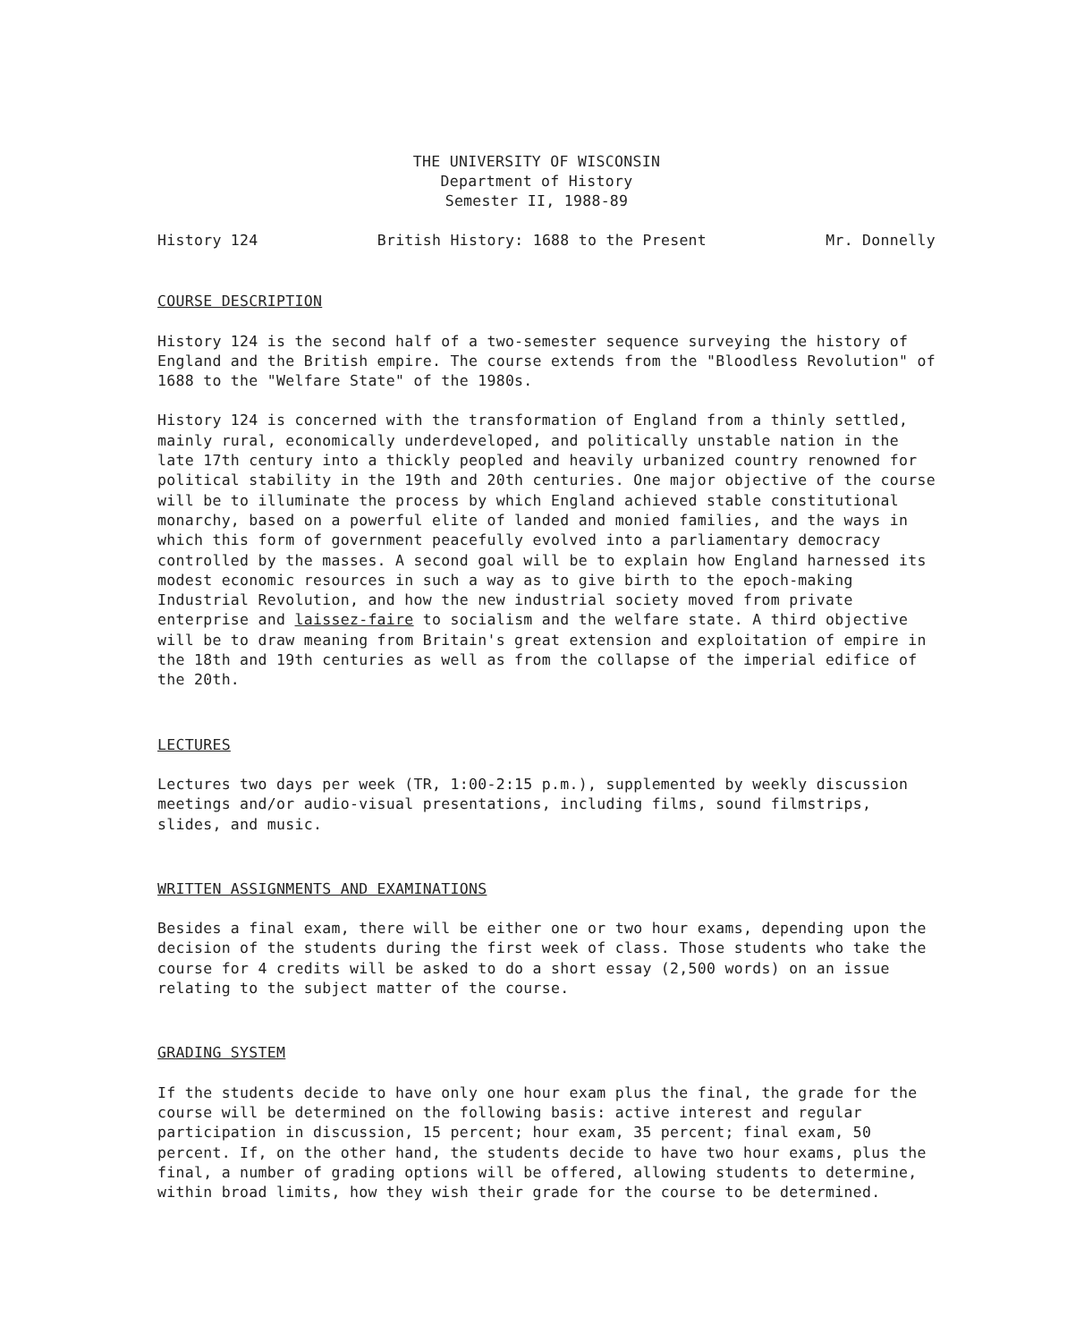THE UNIVERSITY OF WISCONSIN
Department of History
Semester II, 1988-89
History 124 British History: 1688 to the Present Mr. Donnelly
COURSE DESCRIPTION
History 124 is the second half of a two-semester sequence surveying the history of England and the British empire. The course extends from the "Bloodless Revolution" of 1688 to the "Welfare State" of the 1980s.
History 124 is concerned with the transformation of England from a thinly settled, mainly rural, economically underdeveloped, and politically unstable nation in the late 17th century into a thickly peopled and heavily urbanized country renowned for political stability in the 19th and 20th centuries. One major objective of the course will be to illuminate the process by which England achieved stable constitutional monarchy, based on a powerful elite of landed and monied families, and the ways in which this form of government peacefully evolved into a parliamentary democracy controlled by the masses. A second goal will be to explain how England harnessed its modest economic resources in such a way as to give birth to the epoch-making Industrial Revolution, and how the new industrial society moved from private enterprise and laissez-faire to socialism and the welfare state. A third objective will be to draw meaning from Britain's great extension and exploitation of empire in the 18th and 19th centuries as well as from the collapse of the imperial edifice of the 20th.
LECTURES
Lectures two days per week (TR, 1:00-2:15 p.m.), supplemented by weekly discussion meetings and/or audio-visual presentations, including films, sound filmstrips, slides, and music.
WRITTEN ASSIGNMENTS AND EXAMINATIONS
Besides a final exam, there will be either one or two hour exams, depending upon the decision of the students during the first week of class. Those students who take the course for 4 credits will be asked to do a short essay (2,500 words) on an issue relating to the subject matter of the course.
GRADING SYSTEM
If the students decide to have only one hour exam plus the final, the grade for the course will be determined on the following basis: active interest and regular participation in discussion, 15 percent; hour exam, 35 percent; final exam, 50 percent. If, on the other hand, the students decide to have two hour exams, plus the final, a number of grading options will be offered, allowing students to determine, within broad limits, how they wish their grade for the course to be determined.